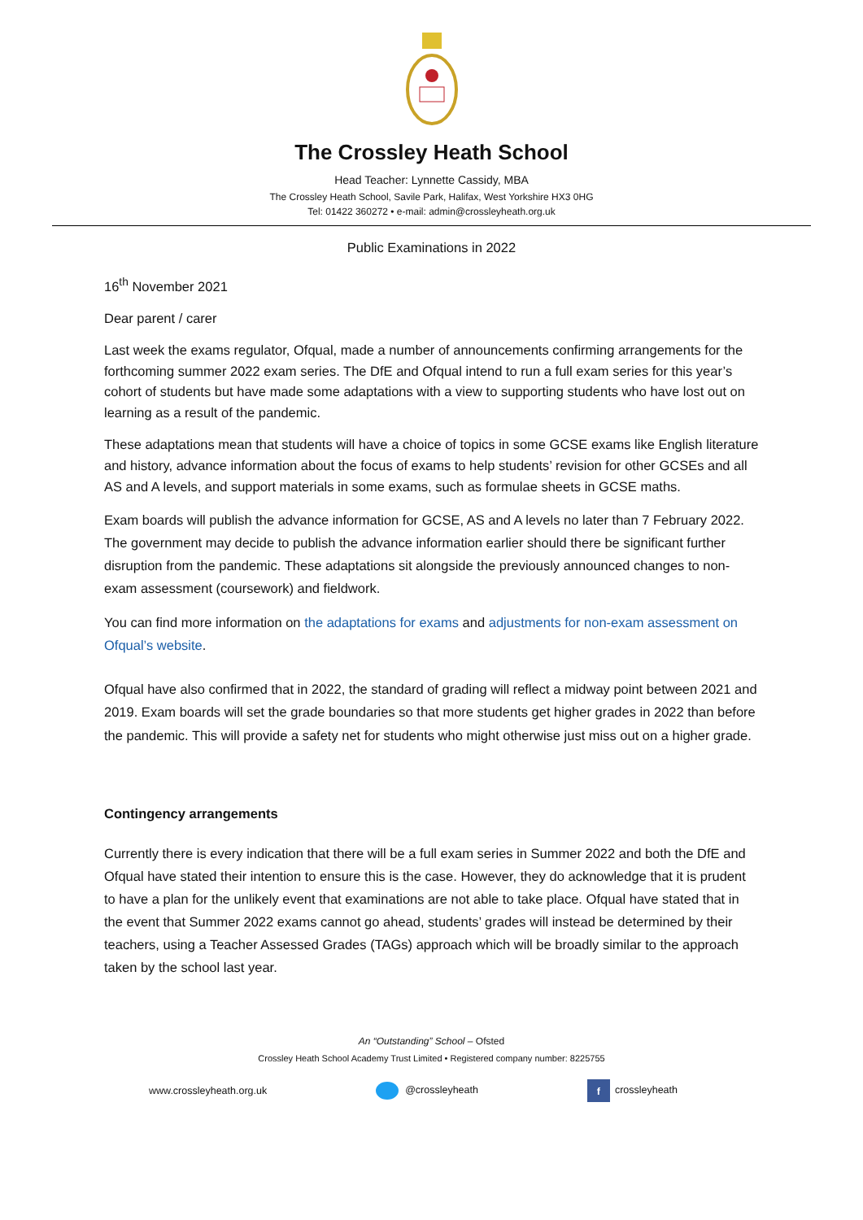The Crossley Heath School
Head Teacher: Lynnette Cassidy, MBA
The Crossley Heath School, Savile Park, Halifax, West Yorkshire HX3 0HG
Tel: 01422 360272 • e-mail: admin@crossleyheath.org.uk
Public Examinations in 2022
16<sup>th</sup> November 2021
Dear parent / carer
Last week the exams regulator, Ofqual, made a number of announcements confirming arrangements for the forthcoming summer 2022 exam series. The DfE and Ofqual intend to run a full exam series for this year’s cohort of students but have made some adaptations with a view to supporting students who have lost out on learning as a result of the pandemic.
These adaptations mean that students will have a choice of topics in some GCSE exams like English literature and history, advance information about the focus of exams to help students’ revision for other GCSEs and all AS and A levels, and support materials in some exams, such as formulae sheets in GCSE maths.
Exam boards will publish the advance information for GCSE, AS and A levels no later than 7 February 2022. The government may decide to publish the advance information earlier should there be significant further disruption from the pandemic. These adaptations sit alongside the previously announced changes to non-exam assessment (coursework) and fieldwork.
You can find more information on the adaptations for exams and adjustments for non-exam assessment on Ofqual’s website.
Ofqual have also confirmed that in 2022, the standard of grading will reflect a midway point between 2021 and 2019. Exam boards will set the grade boundaries so that more students get higher grades in 2022 than before the pandemic. This will provide a safety net for students who might otherwise just miss out on a higher grade.
Contingency arrangements
Currently there is every indication that there will be a full exam series in Summer 2022 and both the DfE and Ofqual have stated their intention to ensure this is the case. However, they do acknowledge that it is prudent to have a plan for the unlikely event that examinations are not able to take place. Ofqual have stated that in the event that Summer 2022 exams cannot go ahead, students’ grades will instead be determined by their teachers, using a Teacher Assessed Grades (TAGs) approach which will be broadly similar to the approach taken by the school last year.
An “Outstanding” School – Ofsted
Crossley Heath School Academy Trust Limited • Registered company number: 8225755
www.crossleyheath.org.uk @crossleyheath f crossleyheath